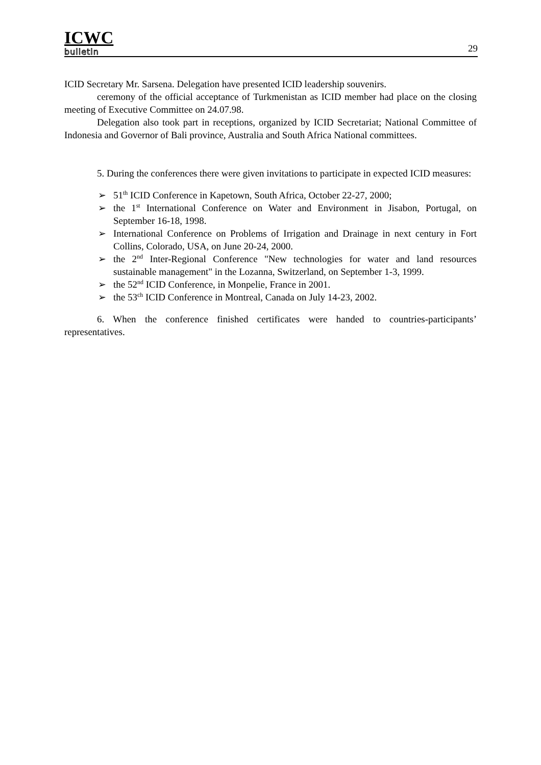ICWC
bulletin
29
ICID Secretary Mr. Sarsena. Delegation have presented ICID leadership souvenirs.
ceremony of the official acceptance of Turkmenistan as ICID member had place on the closing meeting of Executive Committee on 24.07.98.
Delegation also took part in receptions, organized by ICID Secretariat; National Committee of Indonesia and Governor of Bali province, Australia and South Africa National committees.
5. During the conferences there were given invitations to participate in expected ICID measures:
➢ 51<sup>th</sup> ICID Conference in Kapetown, South Africa, October 22-27, 2000;
➢ the 1<sup>st</sup> International Conference on Water and Environment in Jisabon, Portugal, on September 16-18, 1998.
➢ International Conference on Problems of Irrigation and Drainage in next century in Fort Collins, Colorado, USA, on June 20-24, 2000.
➢ the 2<sup>nd</sup> Inter-Regional Conference "New technologies for water and land resources sustainable management" in the Lozanna, Switzerland, on September 1-3, 1999.
➢ the 52<sup>nd</sup> ICID Conference, in Monpelie, France in 2001.
➢ the 53<sup>ch</sup> ICID Conference in Montreal, Canada on July 14-23, 2002.
6. When the conference finished certificates were handed to countries-participants’ representatives.